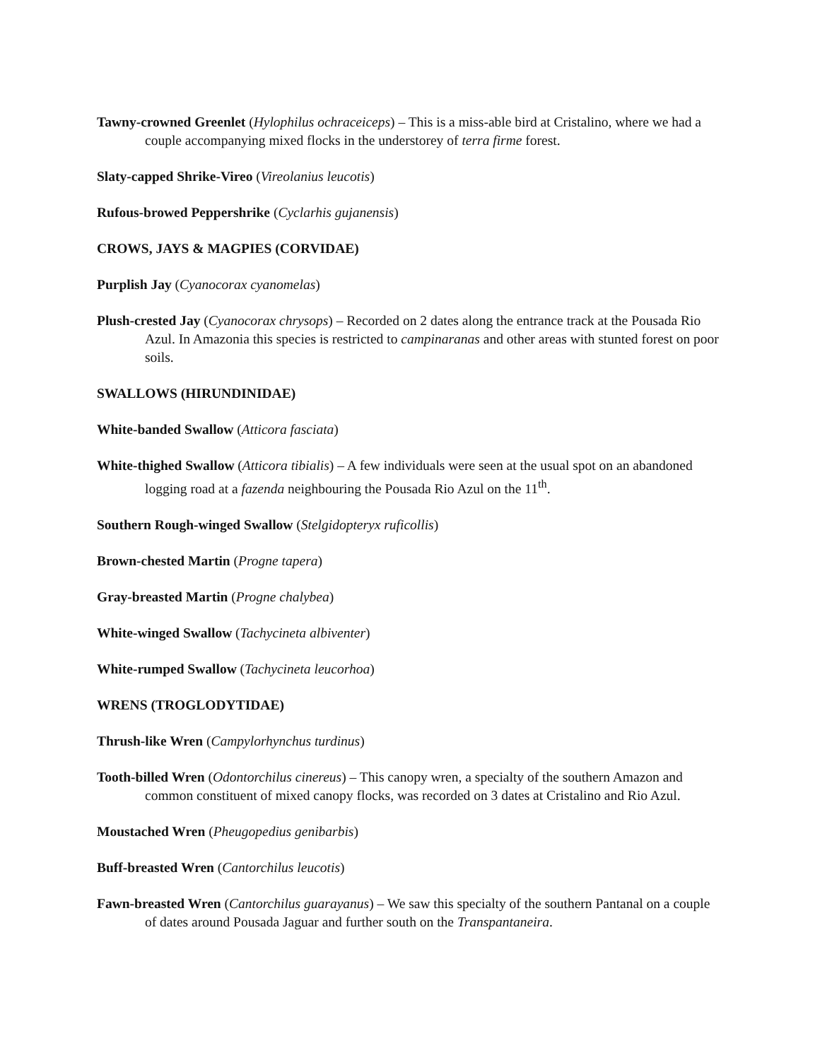Tawny-crowned Greenlet (Hylophilus ochraceiceps) – This is a miss-able bird at Cristalino, where we had a couple accompanying mixed flocks in the understorey of terra firme forest.
Slaty-capped Shrike-Vireo (Vireolanius leucotis)
Rufous-browed Peppershrike (Cyclarhis gujanensis)
CROWS, JAYS & MAGPIES (CORVIDAE)
Purplish Jay (Cyanocorax cyanomelas)
Plush-crested Jay (Cyanocorax chrysops) – Recorded on 2 dates along the entrance track at the Pousada Rio Azul. In Amazonia this species is restricted to campinaranas and other areas with stunted forest on poor soils.
SWALLOWS (HIRUNDINIDAE)
White-banded Swallow (Atticora fasciata)
White-thighed Swallow (Atticora tibialis) – A few individuals were seen at the usual spot on an abandoned logging road at a fazenda neighbouring the Pousada Rio Azul on the 11<sup>th</sup>.
Southern Rough-winged Swallow (Stelgidopteryx ruficollis)
Brown-chested Martin (Progne tapera)
Gray-breasted Martin (Progne chalybea)
White-winged Swallow (Tachycineta albiventer)
White-rumped Swallow (Tachycineta leucorhoa)
WRENS (TROGLODYTIDAE)
Thrush-like Wren (Campylorhynchus turdinus)
Tooth-billed Wren (Odontorchilus cinereus) – This canopy wren, a specialty of the southern Amazon and common constituent of mixed canopy flocks, was recorded on 3 dates at Cristalino and Rio Azul.
Moustached Wren (Pheugopedius genibarbis)
Buff-breasted Wren (Cantorchilus leucotis)
Fawn-breasted Wren (Cantorchilus guarayanus) – We saw this specialty of the southern Pantanal on a couple of dates around Pousada Jaguar and further south on the Transpantaneira.